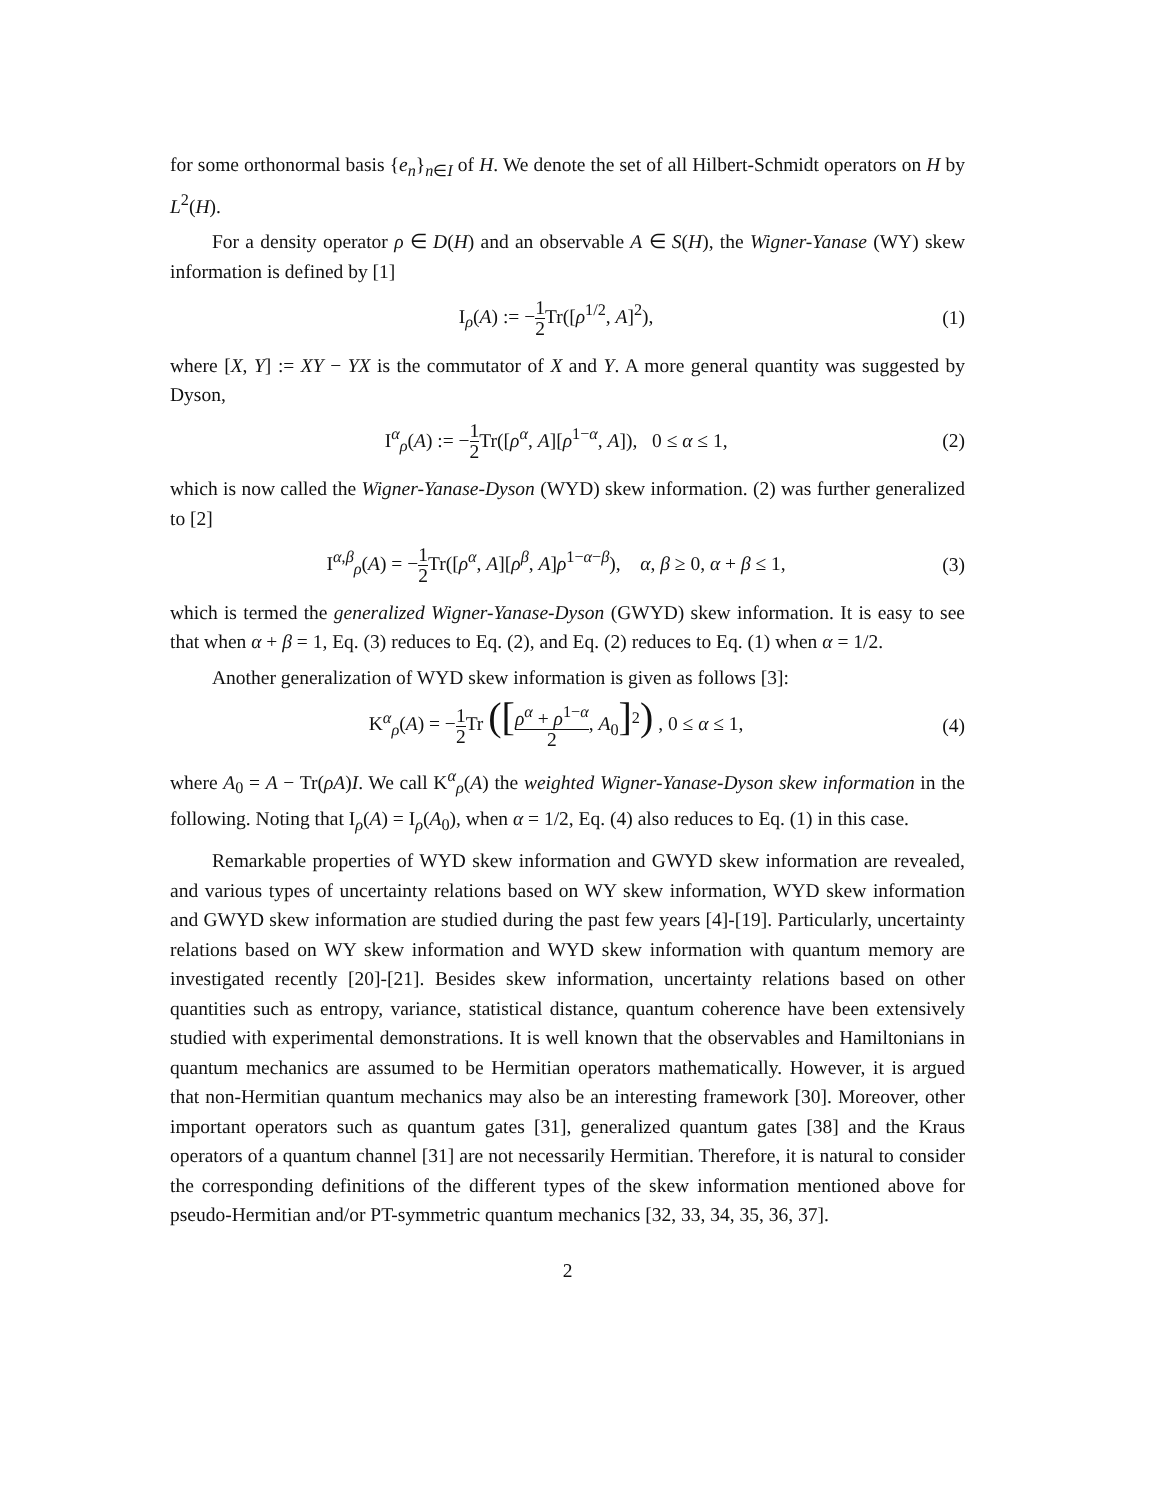for some orthonormal basis {e<sub>n</sub>}<sub>n∈I</sub> of H. We denote the set of all Hilbert-Schmidt operators on H by L<sup>2</sup>(H).
For a density operator ρ ∈ D(H) and an observable A ∈ S(H), the Wigner-Yanase (WY) skew information is defined by [1]
I<sub>ρ</sub>(A) := −1 2 Tr([ρ<sup>1/2</sup>, A]<sup>2</sup>), (1)
where [X, Y] := XY − YX is the commutator of X and Y. A more general quantity was suggested by Dyson,
I<sup>α</sup><sub>ρ</sub>(A) := −1 2 Tr([ρ<sup>α</sup>, A][ρ<sup>1−α</sup>, A]), 0 ≤ α ≤ 1, (2)
which is now called the Wigner-Yanase-Dyson (WYD) skew information. (2) was further generalized to [2]
I<sup>α,β</sup><sub>ρ</sub>(A) = −1 2 Tr([ρ<sup>α</sup>, A][ρ<sup>β</sup>, A]ρ<sup>1−α−β</sup>), α, β ≥ 0, α + β ≤ 1, (3)
which is termed the generalized Wigner-Yanase-Dyson (GWYD) skew information. It is easy to see that when α + β = 1, Eq. (3) reduces to Eq. (2), and Eq. (2) reduces to Eq. (1) when α = 1/2.
Another generalization of WYD skew information is given as follows [3]:
K<sup>α</sup><sub>ρ</sub>(A) = −1 2 Tr ([ρ<sup>α</sup> + ρ<sup>1−α</sup> 2, A<sub>0</sub>]<sup>2</sup>) , 0 ≤ α ≤ 1, (4)
where A<sub>0</sub> = A − Tr(ρA)I. We call K<sup>α</sup><sub>ρ</sub>(A) the weighted Wigner-Yanase-Dyson skew information in the following. Noting that I<sub>ρ</sub>(A) = I<sub>ρ</sub>(A<sub>0</sub>), when α = 1/2, Eq. (4) also reduces to Eq. (1) in this case.
Remarkable properties of WYD skew information and GWYD skew information are revealed, and various types of uncertainty relations based on WY skew information, WYD skew information and GWYD skew information are studied during the past few years [4]-[19]. Particularly, uncertainty relations based on WY skew information and WYD skew information with quantum memory are investigated recently [20]-[21]. Besides skew information, uncertainty relations based on other quantities such as entropy, variance, statistical distance, quantum coherence have been extensively studied with experimental demonstrations. It is well known that the observables and Hamiltonians in quantum mechanics are assumed to be Hermitian operators mathematically. However, it is argued that non-Hermitian quantum mechanics may also be an interesting framework [30]. Moreover, other important operators such as quantum gates [31], generalized quantum gates [38] and the Kraus operators of a quantum channel [31] are not necessarily Hermitian. Therefore, it is natural to consider the corresponding definitions of the different types of the skew information mentioned above for pseudo-Hermitian and/or PT-symmetric quantum mechanics [32, 33, 34, 35, 36, 37].
2